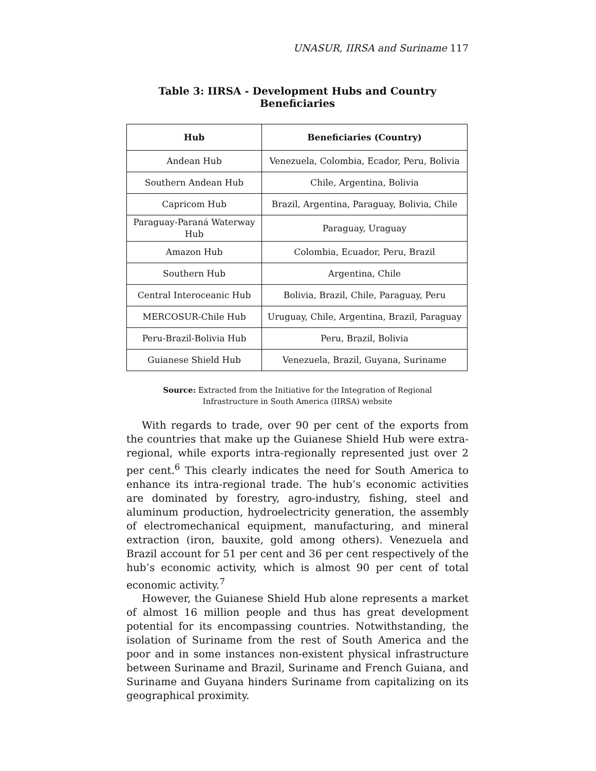UNASUR, IIRSA and Suriname 117
Table 3: IIRSA - Development Hubs and Country Beneficiaries
| Hub | Beneficiaries (Country) |
| --- | --- |
| Andean Hub | Venezuela, Colombia, Ecador, Peru, Bolivia |
| Southern Andean Hub | Chile, Argentina, Bolivia |
| Capricom Hub | Brazil, Argentina, Paraguay, Bolivia, Chile |
| Paraguay-Paraná Waterway Hub | Paraguay, Uraguay |
| Amazon Hub | Colombia, Ecuador, Peru, Brazil |
| Southern Hub | Argentina, Chile |
| Central Interoceanic Hub | Bolivia, Brazil, Chile, Paraguay, Peru |
| MERCOSUR-Chile Hub | Uruguay, Chile, Argentina, Brazil, Paraguay |
| Peru-Brazil-Bolivia Hub | Peru, Brazil, Bolivia |
| Guianese Shield Hub | Venezuela, Brazil, Guyana, Suriname |
Source: Extracted from the Initiative for the Integration of Regional
Infrastructure in South America (IIRSA) website
With regards to trade, over 90 per cent of the exports from the countries that make up the Guianese Shield Hub were extra-regional, while exports intra-regionally represented just over 2 per cent.<sup>6</sup> This clearly indicates the need for South America to enhance its intra-regional trade. The hub’s economic activities are dominated by forestry, agro-industry, fishing, steel and aluminum production, hydroelectricity generation, the assembly of electromechanical equipment, manufacturing, and mineral extraction (iron, bauxite, gold among others). Venezuela and Brazil account for 51 per cent and 36 per cent respectively of the hub’s economic activity, which is almost 90 per cent of total economic activity.<sup>7</sup>
However, the Guianese Shield Hub alone represents a market of almost 16 million people and thus has great development potential for its encompassing countries. Notwithstanding, the isolation of Suriname from the rest of South America and the poor and in some instances non-existent physical infrastructure between Suriname and Brazil, Suriname and French Guiana, and Suriname and Guyana hinders Suriname from capitalizing on its geographical proximity.